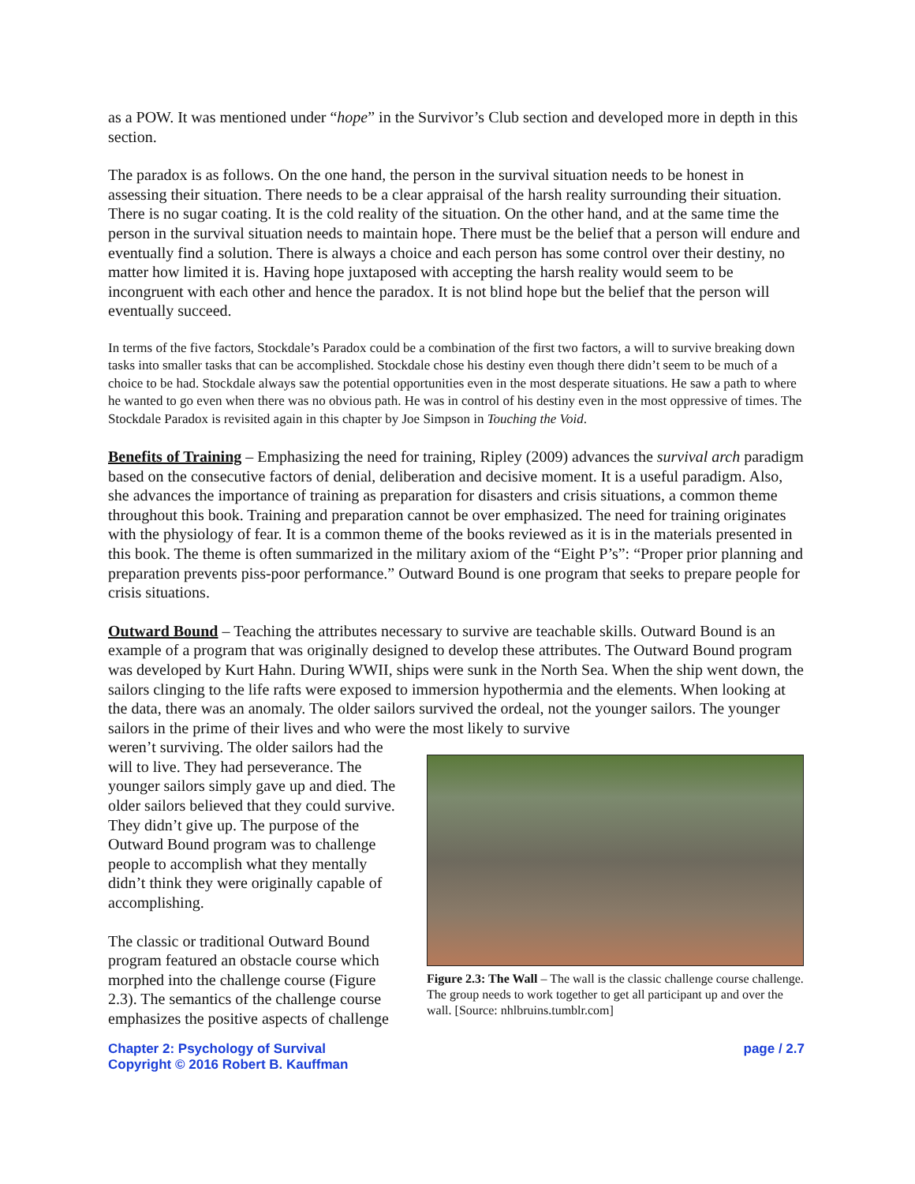as a POW. It was mentioned under “hope” in the Survivor’s Club section and developed more in depth in this section.
The paradox is as follows. On the one hand, the person in the survival situation needs to be honest in assessing their situation. There needs to be a clear appraisal of the harsh reality surrounding their situation. There is no sugar coating. It is the cold reality of the situation. On the other hand, and at the same time the person in the survival situation needs to maintain hope. There must be the belief that a person will endure and eventually find a solution. There is always a choice and each person has some control over their destiny, no matter how limited it is. Having hope juxtaposed with accepting the harsh reality would seem to be incongruent with each other and hence the paradox. It is not blind hope but the belief that the person will eventually succeed.
In terms of the five factors, Stockdale’s Paradox could be a combination of the first two factors, a will to survive breaking down tasks into smaller tasks that can be accomplished. Stockdale chose his destiny even though there didn’t seem to be much of a choice to be had. Stockdale always saw the potential opportunities even in the most desperate situations. He saw a path to where he wanted to go even when there was no obvious path. He was in control of his destiny even in the most oppressive of times. The Stockdale Paradox is revisited again in this chapter by Joe Simpson in Touching the Void.
Benefits of Training – Emphasizing the need for training, Ripley (2009) advances the survival arch paradigm based on the consecutive factors of denial, deliberation and decisive moment. It is a useful paradigm. Also, she advances the importance of training as preparation for disasters and crisis situations, a common theme throughout this book. Training and preparation cannot be over emphasized. The need for training originates with the physiology of fear. It is a common theme of the books reviewed as it is in the materials presented in this book. The theme is often summarized in the military axiom of the “Eight P’s”: “Proper prior planning and preparation prevents piss-poor performance.” Outward Bound is one program that seeks to prepare people for crisis situations.
Outward Bound – Teaching the attributes necessary to survive are teachable skills. Outward Bound is an example of a program that was originally designed to develop these attributes. The Outward Bound program was developed by Kurt Hahn. During WWII, ships were sunk in the North Sea. When the ship went down, the sailors clinging to the life rafts were exposed to immersion hypothermia and the elements. When looking at the data, there was an anomaly. The older sailors survived the ordeal, not the younger sailors. The younger sailors in the prime of their lives and who were the most likely to survive
weren’t surviving. The older sailors had the will to live. They had perseverance. The younger sailors simply gave up and died. The older sailors believed that they could survive. They didn’t give up. The purpose of the Outward Bound program was to challenge people to accomplish what they mentally didn’t think they were originally capable of accomplishing.
The classic or traditional Outward Bound program featured an obstacle course which morphed into the challenge course (Figure 2.3). The semantics of the challenge course emphasizes the positive aspects of challenge
Figure 2.3: The Wall – The wall is the classic challenge course challenge. The group needs to work together to get all participant up and over the wall. [Source: nhlbruins.tumblr.com]
Chapter 2: Psychology of Survival
Copyright © 2016 Robert B. Kauffman
page / 2.7